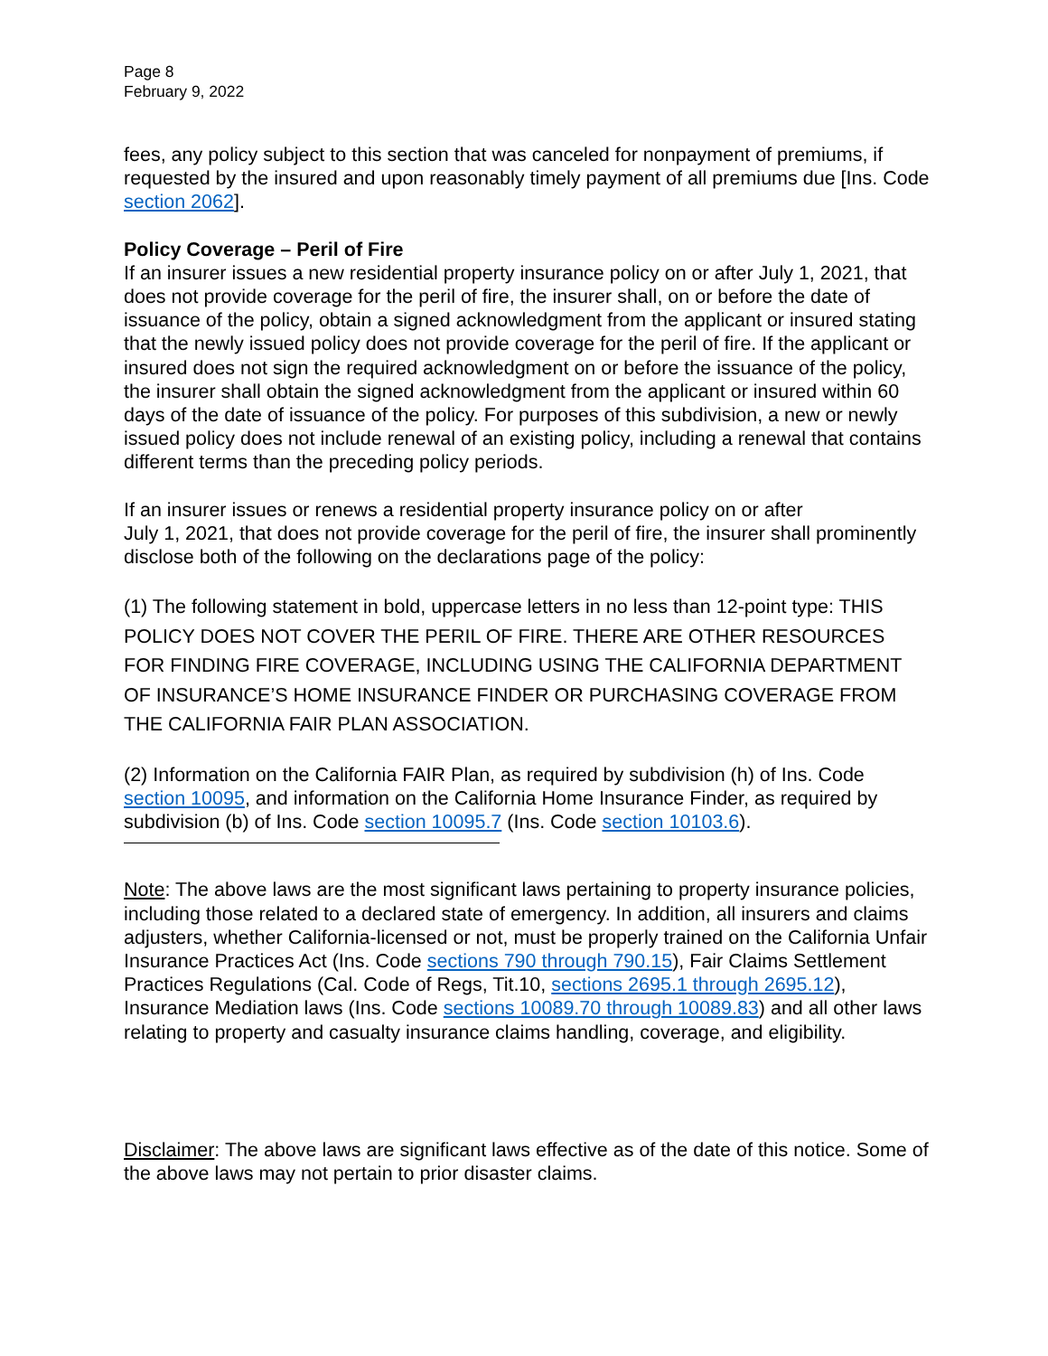Page 8
February 9, 2022
fees, any policy subject to this section that was canceled for nonpayment of premiums, if requested by the insured and upon reasonably timely payment of all premiums due [Ins. Code section 2062].
Policy Coverage – Peril of Fire
If an insurer issues a new residential property insurance policy on or after July 1, 2021, that does not provide coverage for the peril of fire, the insurer shall, on or before the date of issuance of the policy, obtain a signed acknowledgment from the applicant or insured stating that the newly issued policy does not provide coverage for the peril of fire. If the applicant or insured does not sign the required acknowledgment on or before the issuance of the policy, the insurer shall obtain the signed acknowledgment from the applicant or insured within 60 days of the date of issuance of the policy. For purposes of this subdivision, a new or newly issued policy does not include renewal of an existing policy, including a renewal that contains different terms than the preceding policy periods.
If an insurer issues or renews a residential property insurance policy on or after
July 1, 2021, that does not provide coverage for the peril of fire, the insurer shall prominently disclose both of the following on the declarations page of the policy:
(1) The following statement in bold, uppercase letters in no less than 12-point type: THIS POLICY DOES NOT COVER THE PERIL OF FIRE. THERE ARE OTHER RESOURCES FOR FINDING FIRE COVERAGE, INCLUDING USING THE CALIFORNIA DEPARTMENT OF INSURANCE’S HOME INSURANCE FINDER OR PURCHASING COVERAGE FROM THE CALIFORNIA FAIR PLAN ASSOCIATION.
(2) Information on the California FAIR Plan, as required by subdivision (h) of Ins. Code section 10095, and information on the California Home Insurance Finder, as required by subdivision (b) of Ins. Code section 10095.7 (Ins. Code section 10103.6).
Note: The above laws are the most significant laws pertaining to property insurance policies, including those related to a declared state of emergency. In addition, all insurers and claims adjusters, whether California-licensed or not, must be properly trained on the California Unfair Insurance Practices Act (Ins. Code sections 790 through 790.15), Fair Claims Settlement Practices Regulations (Cal. Code of Regs, Tit.10, sections 2695.1 through 2695.12), Insurance Mediation laws (Ins. Code sections 10089.70 through 10089.83) and all other laws relating to property and casualty insurance claims handling, coverage, and eligibility.
Disclaimer: The above laws are significant laws effective as of the date of this notice. Some of the above laws may not pertain to prior disaster claims.